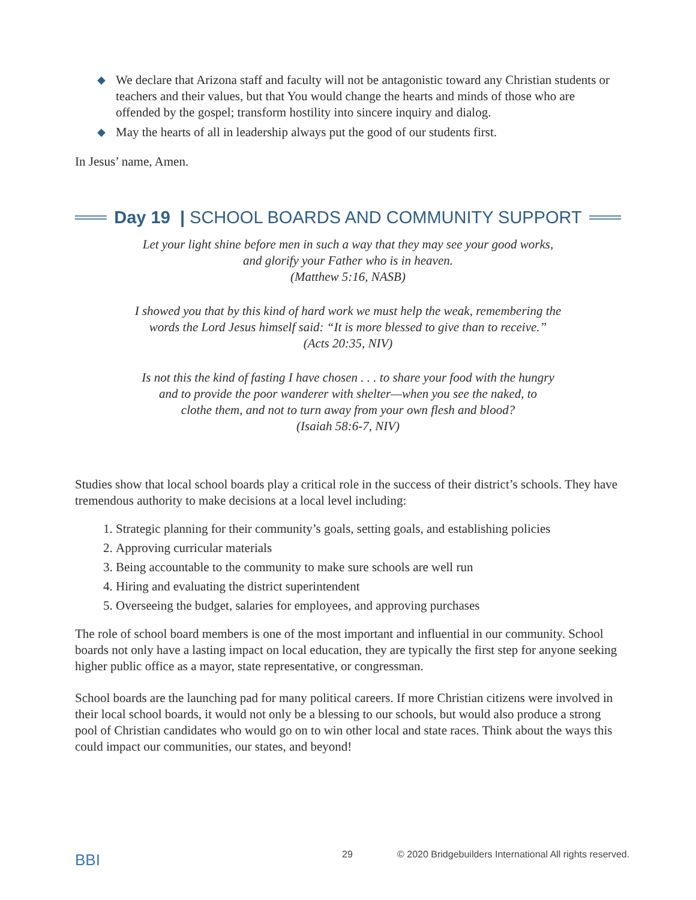◆ We declare that Arizona staff and faculty will not be antagonistic toward any Christian students or teachers and their values, but that You would change the hearts and minds of those who are offended by the gospel; transform hostility into sincere inquiry and dialog.
◆ May the hearts of all in leadership always put the good of our students first.
In Jesus’ name, Amen.
Day 19 | SCHOOL BOARDS AND COMMUNITY SUPPORT
Let your light shine before men in such a way that they may see your good works,
and glorify your Father who is in heaven.
(Matthew 5:16, NASB)
I showed you that by this kind of hard work we must help the weak, remembering the
words the Lord Jesus himself said: “It is more blessed to give than to receive.”
(Acts 20:35, NIV)
Is not this the kind of fasting I have chosen . . . to share your food with the hungry
and to provide the poor wanderer with shelter—when you see the naked, to
clothe them, and not to turn away from your own flesh and blood?
(Isaiah 58:6-7, NIV)
Studies show that local school boards play a critical role in the success of their district’s schools. They have tremendous authority to make decisions at a local level including:
1. Strategic planning for their community’s goals, setting goals, and establishing policies
2. Approving curricular materials
3. Being accountable to the community to make sure schools are well run
4. Hiring and evaluating the district superintendent
5. Overseeing the budget, salaries for employees, and approving purchases
The role of school board members is one of the most important and influential in our community. School boards not only have a lasting impact on local education, they are typically the first step for anyone seeking higher public office as a mayor, state representative, or congressman.
School boards are the launching pad for many political careers. If more Christian citizens were involved in their local school boards, it would not only be a blessing to our schools, but would also produce a strong pool of Christian candidates who would go on to win other local and state races. Think about the ways this could impact our communities, our states, and beyond!
BBI
29
© 2020 Bridgebuilders International All rights reserved.